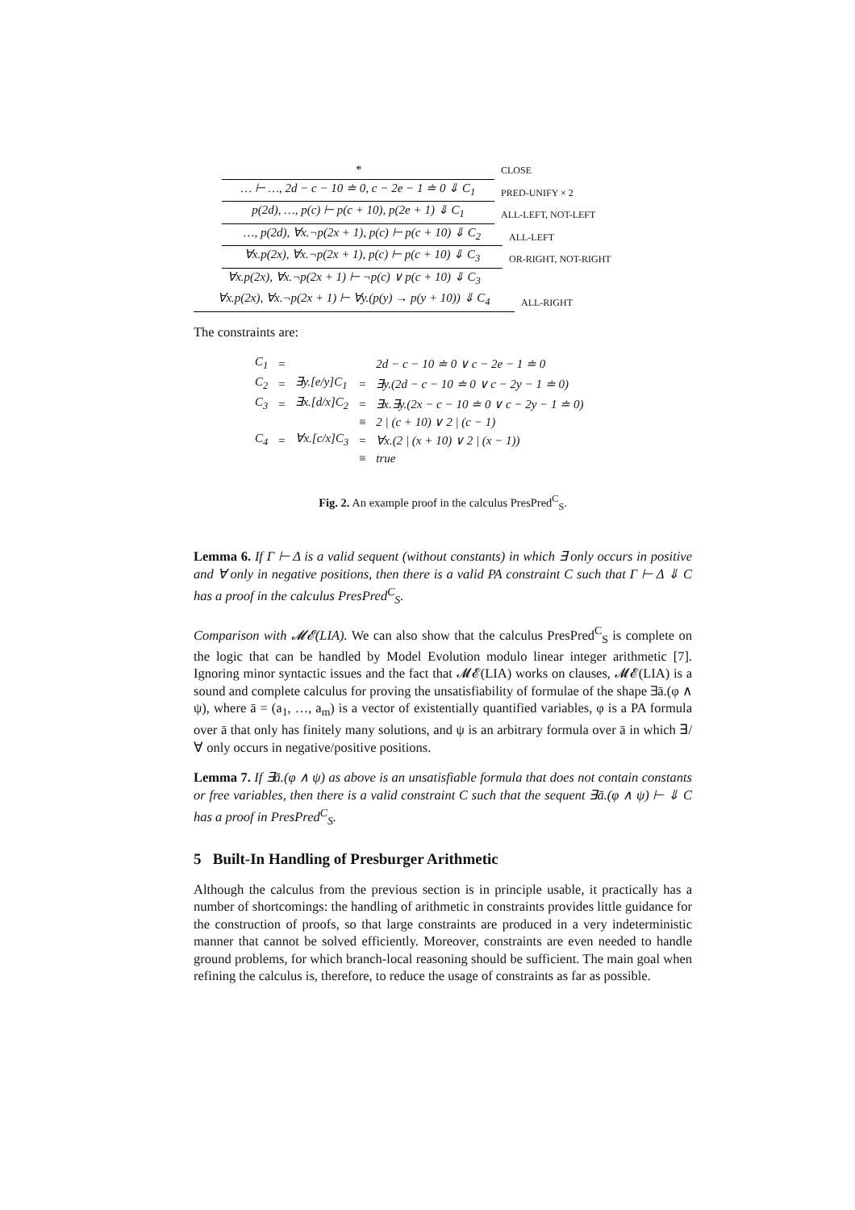*
CLOSE
… ⊢ …, 2d − c − 10 ≐ 0, c − 2e − 1 ≐ 0 ⇓ C<sub>1</sub>
PRED-UNIFY × 2
p(2d), …, p(c) ⊢ p(c + 10), p(2e + 1) ⇓ C<sub>1</sub>
ALL-LEFT, NOT-LEFT
…, p(2d), ∀x.¬p(2x + 1), p(c) ⊢ p(c + 10) ⇓ C<sub>2</sub>
ALL-LEFT
∀x.p(2x), ∀x.¬p(2x + 1), p(c) ⊢ p(c + 10) ⇓ C<sub>3</sub>
OR-RIGHT, NOT-RIGHT
∀x.p(2x), ∀x.¬p(2x + 1) ⊢ ¬p(c) ∨ p(c + 10) ⇓ C<sub>3</sub>
∀x.p(2x), ∀x.¬p(2x + 1) ⊢ ∀y.(p(y) → p(y + 10)) ⇓ C<sub>4</sub>
ALL-RIGHT
The constraints are:
| C<sub>1</sub> | = | | | 2d − c − 10 ≐ 0 ∨ c − 2e − 1 ≐ 0 |
| C<sub>2</sub> | = | ∃y.[e/y]C<sub>1</sub> | = | ∃y.(2d − c − 10 ≐ 0 ∨ c − 2y − 1 ≐ 0) |
| C<sub>3</sub> | = | ∃x.[d/x]C<sub>2</sub> | = | ∃x.∃y.(2x − c − 10 ≐ 0 ∨ c − 2y − 1 ≐ 0) |
| | | | ≡ | 2 / (c + 10) ∨ 2 / (c − 1) |
| C<sub>4</sub> | = | ∀x.[c/x]C<sub>3</sub> | = | ∀x.(2 / (x + 10) ∨ 2 / (x − 1)) |
| | | | ≡ | true |
Fig. 2. An example proof in the calculus PresPred<sup>C</sup><sub>S</sub>.
Lemma 6. If Γ ⊢ Δ is a valid sequent (without constants) in which ∃ only occurs in positive and ∀ only in negative positions, then there is a valid PA constraint C such that Γ ⊢ Δ ⇓ C has a proof in the calculus PresPred<sup>C</sup><sub>S</sub>.
Comparison with 𝓜𝓔(LIA). We can also show that the calculus PresPred<sup>C</sup><sub>S</sub> is complete on the logic that can be handled by Model Evolution modulo linear integer arithmetic [7]. Ignoring minor syntactic issues and the fact that 𝓜𝓔(LIA) works on clauses, 𝓜𝓔(LIA) is a sound and complete calculus for proving the unsatisfiability of formulae of the shape ∃ā.(φ ∧ ψ), where ā = (a<sub>1</sub>, …, a<sub>m</sub>) is a vector of existentially quantified variables, φ is a PA formula over ā that only has finitely many solutions, and ψ is an arbitrary formula over ā in which ∃/∀ only occurs in negative/positive positions.
Lemma 7. If ∃ā.(φ ∧ ψ) as above is an unsatisfiable formula that does not contain constants or free variables, then there is a valid constraint C such that the sequent ∃ā.(φ ∧ ψ) ⊢ ⇓ C has a proof in PresPred<sup>C</sup><sub>S</sub>.
5 Built-In Handling of Presburger Arithmetic
Although the calculus from the previous section is in principle usable, it practically has a number of shortcomings: the handling of arithmetic in constraints provides little guidance for the construction of proofs, so that large constraints are produced in a very indeterministic manner that cannot be solved efficiently. Moreover, constraints are even needed to handle ground problems, for which branch-local reasoning should be sufficient. The main goal when refining the calculus is, therefore, to reduce the usage of constraints as far as possible.